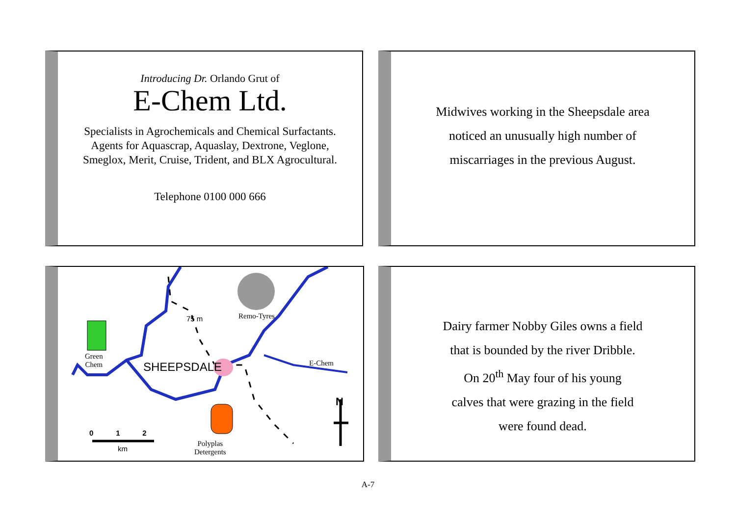Introducing Dr. Orlando Grut of
E-Chem Ltd.
Specialists in Agrochemicals and Chemical Surfactants.
Agents for Aquascrap, Aquaslay, Dextrone, Veglone,
Smeglox, Merit, Cruise, Trident, and BLX Agrocultural.
Telephone 0100 000 666
Midwives working in the Sheepsdale area
noticed an unusually high number of
miscarriages in the previous August.
Green
Chem
75 m Remo-Tyres
SHEEPSDALE E-Chem
N
0 1 2
km
Polyplas
Detergents
Dairy farmer Nobby Giles owns a field
that is bounded by the river Dribble.
On 20<sup>th</sup> May four of his young
calves that were grazing in the field
were found dead.
A-7